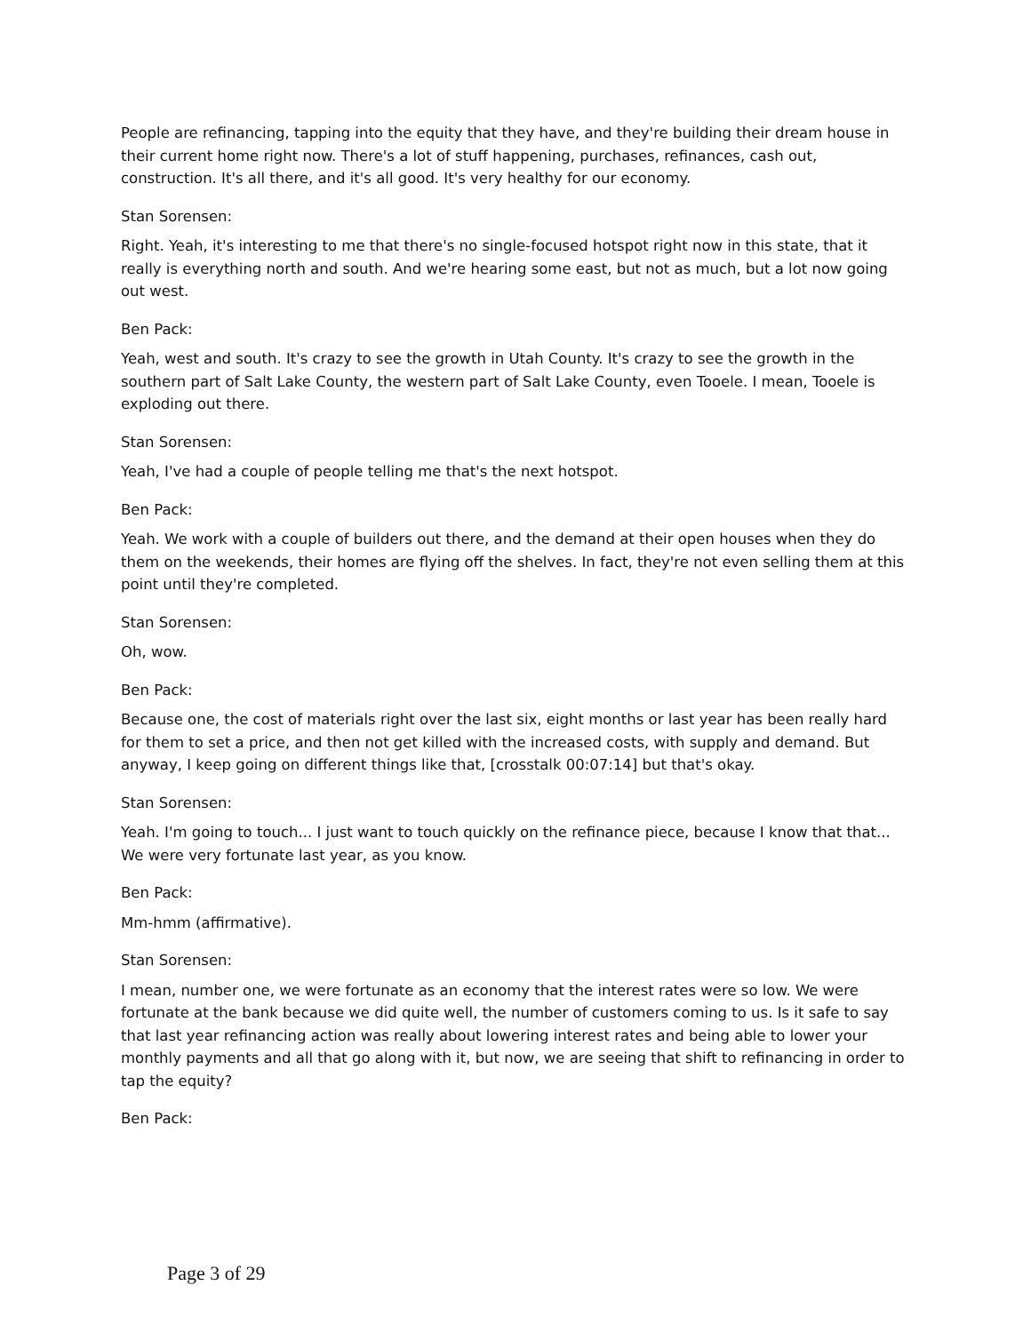People are refinancing, tapping into the equity that they have, and they're building their dream house in their current home right now. There's a lot of stuff happening, purchases, refinances, cash out, construction. It's all there, and it's all good. It's very healthy for our economy.
Stan Sorensen:
Right. Yeah, it's interesting to me that there's no single-focused hotspot right now in this state, that it really is everything north and south. And we're hearing some east, but not as much, but a lot now going out west.
Ben Pack:
Yeah, west and south. It's crazy to see the growth in Utah County. It's crazy to see the growth in the southern part of Salt Lake County, the western part of Salt Lake County, even Tooele. I mean, Tooele is exploding out there.
Stan Sorensen:
Yeah, I've had a couple of people telling me that's the next hotspot.
Ben Pack:
Yeah. We work with a couple of builders out there, and the demand at their open houses when they do them on the weekends, their homes are flying off the shelves. In fact, they're not even selling them at this point until they're completed.
Stan Sorensen:
Oh, wow.
Ben Pack:
Because one, the cost of materials right over the last six, eight months or last year has been really hard for them to set a price, and then not get killed with the increased costs, with supply and demand. But anyway, I keep going on different things like that, [crosstalk 00:07:14] but that's okay.
Stan Sorensen:
Yeah. I'm going to touch... I just want to touch quickly on the refinance piece, because I know that that... We were very fortunate last year, as you know.
Ben Pack:
Mm-hmm (affirmative).
Stan Sorensen:
I mean, number one, we were fortunate as an economy that the interest rates were so low. We were fortunate at the bank because we did quite well, the number of customers coming to us. Is it safe to say that last year refinancing action was really about lowering interest rates and being able to lower your monthly payments and all that go along with it, but now, we are seeing that shift to refinancing in order to tap the equity?
Ben Pack:
Page 3 of 29